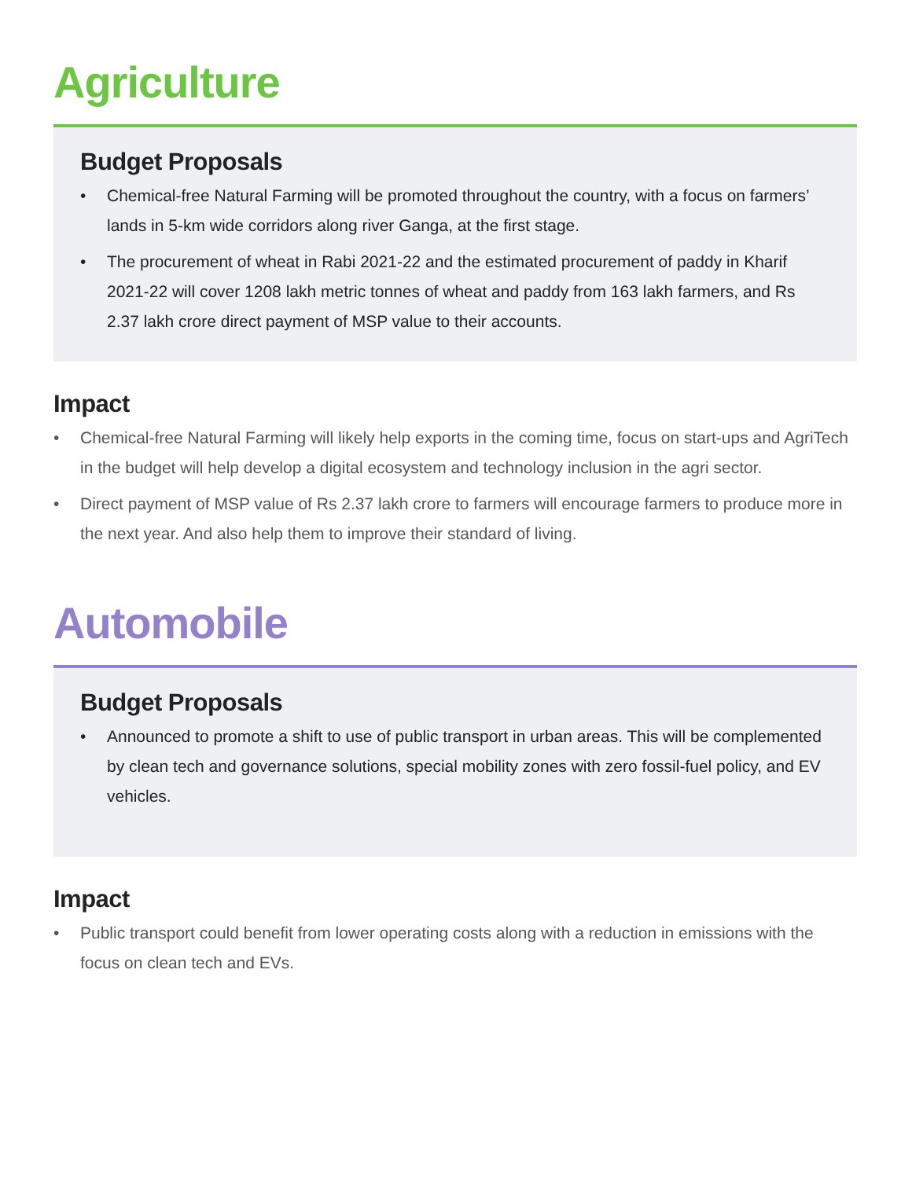Agriculture
Budget Proposals
• Chemical-free Natural Farming will be promoted throughout the country, with a focus on farmers’ lands in 5-km wide corridors along river Ganga, at the first stage.
• The procurement of wheat in Rabi 2021-22 and the estimated procurement of paddy in Kharif 2021-22 will cover 1208 lakh metric tonnes of wheat and paddy from 163 lakh farmers, and Rs 2.37 lakh crore direct payment of MSP value to their accounts.
Impact
• Chemical-free Natural Farming will likely help exports in the coming time, focus on start-ups and AgriTech in the budget will help develop a digital ecosystem and technology inclusion in the agri sector.
• Direct payment of MSP value of Rs 2.37 lakh crore to farmers will encourage farmers to produce more in the next year. And also help them to improve their standard of living.
Automobile
Budget Proposals
• Announced to promote a shift to use of public transport in urban areas. This will be complemented by clean tech and governance solutions, special mobility zones with zero fossil-fuel policy, and EV vehicles.
Impact
• Public transport could benefit from lower operating costs along with a reduction in emissions with the focus on clean tech and EVs.